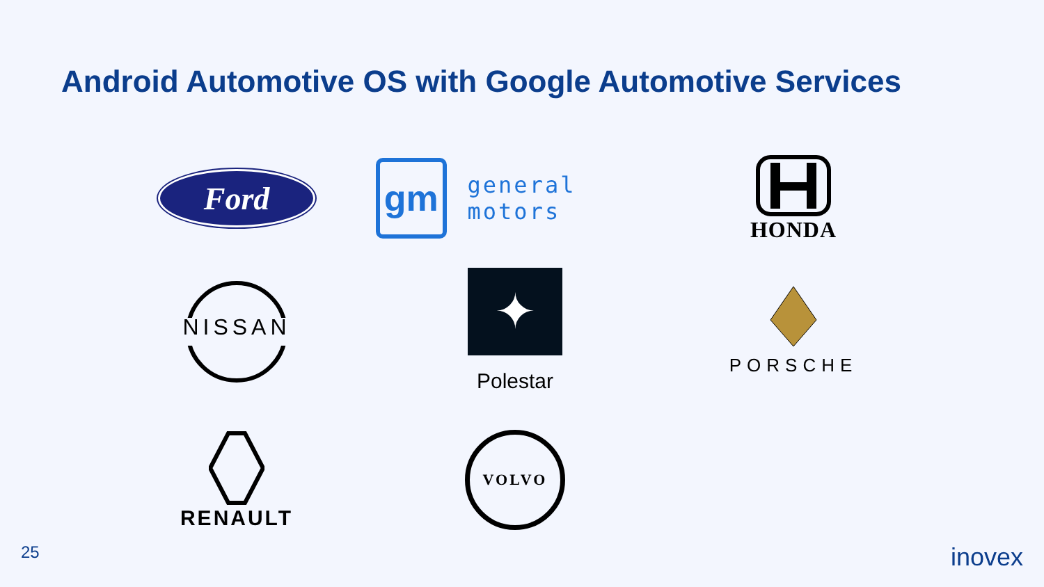Android Automotive OS with Google Automotive Services
Ford
gm
general motors
HONDA
NISSAN
✦
Polestar
PORSCHE
RENAULT
VOLVO
25 inovex